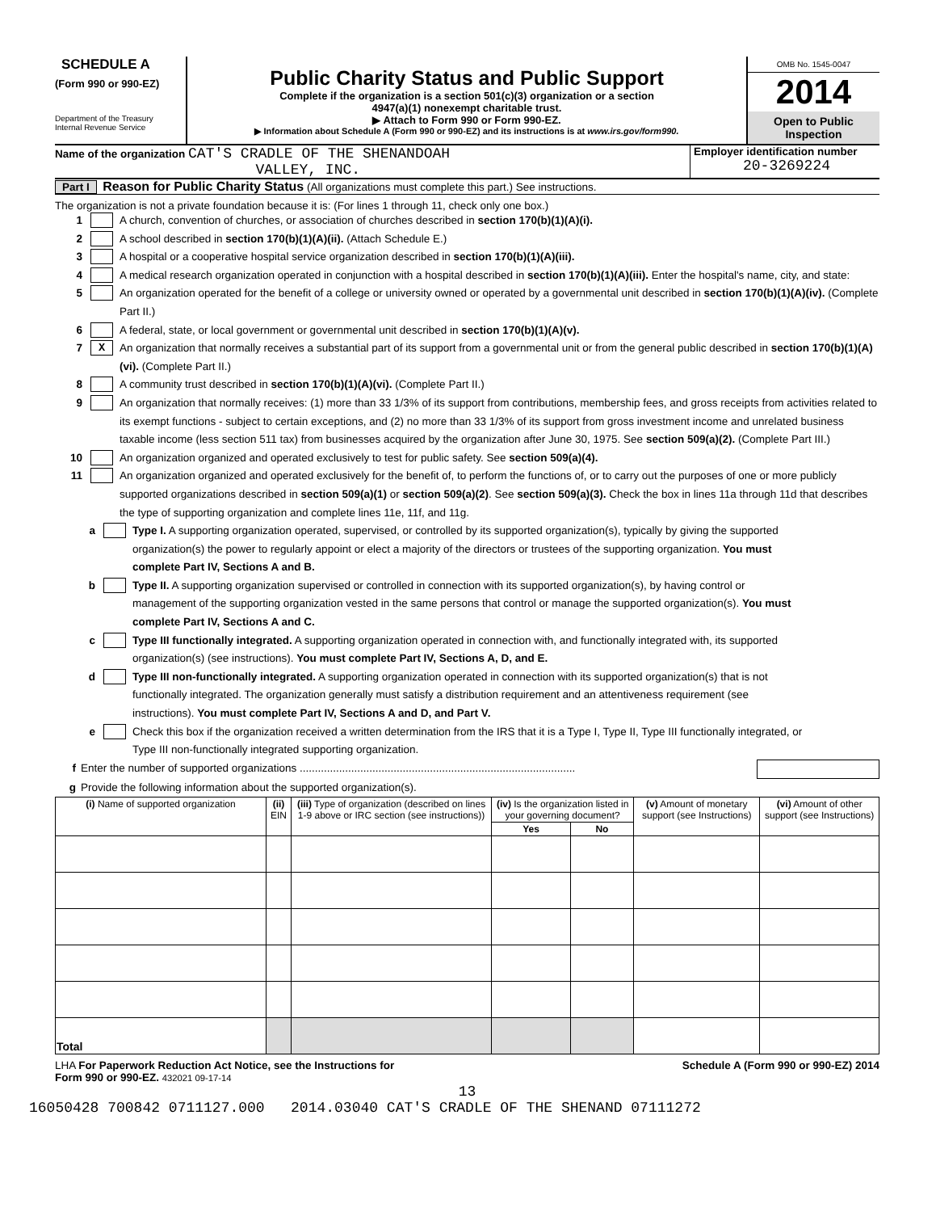SCHEDULE A
(Form 990 or 990-EZ)
Department of the Treasury
Internal Revenue Service
Public Charity Status and Public Support
Complete if the organization is a section 501(c)(3) organization or a section
4947(a)(1) nonexempt charitable trust.
▶ Attach to Form 990 or Form 990-EZ.
▶ Information about Schedule A (Form 990 or 990-EZ) and its instructions is at www.irs.gov/form990.
OMB No. 1545-0047
2014
Open to Public Inspection
Name of the organization CAT'S CRADLE OF THE SHENANDOAH
VALLEY, INC.
Employer identification number
20-3269224
Part I Reason for Public Charity Status (All organizations must complete this part.) See instructions.
The organization is not a private foundation because it is: (For lines 1 through 11, check only one box.)
1 A church, convention of churches, or association of churches described in section 170(b)(1)(A)(i).
2 A school described in section 170(b)(1)(A)(ii). (Attach Schedule E.)
3 A hospital or a cooperative hospital service organization described in section 170(b)(1)(A)(iii).
4 A medical research organization operated in conjunction with a hospital described in section 170(b)(1)(A)(iii). Enter the hospital's name, city, and state:
5 An organization operated for the benefit of a college or university owned or operated by a governmental unit described in section 170(b)(1)(A)(iv). (Complete Part II.)
6 A federal, state, or local government or governmental unit described in section 170(b)(1)(A)(v).
7 X An organization that normally receives a substantial part of its support from a governmental unit or from the general public described in section 170(b)(1)(A)(vi). (Complete Part II.)
8 A community trust described in section 170(b)(1)(A)(vi). (Complete Part II.)
9 An organization that normally receives: (1) more than 33 1/3% of its support from contributions, membership fees, and gross receipts from activities related to its exempt functions - subject to certain exceptions, and (2) no more than 33 1/3% of its support from gross investment income and unrelated business taxable income (less section 511 tax) from businesses acquired by the organization after June 30, 1975. See section 509(a)(2). (Complete Part III.)
10 An organization organized and operated exclusively to test for public safety. See section 509(a)(4).
11 An organization organized and operated exclusively for the benefit of, to perform the functions of, or to carry out the purposes of one or more publicly supported organizations described in section 509(a)(1) or section 509(a)(2). See section 509(a)(3). Check the box in lines 11a through 11d that describes the type of supporting organization and complete lines 11e, 11f, and 11g.
a Type I. A supporting organization operated, supervised, or controlled by its supported organization(s), typically by giving the supported organization(s) the power to regularly appoint or elect a majority of the directors or trustees of the supporting organization. You must complete Part IV, Sections A and B.
b Type II. A supporting organization supervised or controlled in connection with its supported organization(s), by having control or management of the supporting organization vested in the same persons that control or manage the supported organization(s). You must complete Part IV, Sections A and C.
c Type III functionally integrated. A supporting organization operated in connection with, and functionally integrated with, its supported organization(s) (see instructions). You must complete Part IV, Sections A, D, and E.
d Type III non-functionally integrated. A supporting organization operated in connection with its supported organization(s) that is not functionally integrated. The organization generally must satisfy a distribution requirement and an attentiveness requirement (see instructions). You must complete Part IV, Sections A and D, and Part V.
e Check this box if the organization received a written determination from the IRS that it is a Type I, Type II, Type III functionally integrated, or Type III non-functionally integrated supporting organization.
f Enter the number of supported organizations ...........................................................................................
g Provide the following information about the supported organization(s).
| (i) Name of supported organization | (ii) EIN | (iii) Type of organization (described on lines 1-9 above or IRC section (see instructions)) | (iv) Is the organization listed in your governing document? | | (v) Amount of monetary support (see Instructions) | (vi) Amount of other support (see Instructions) |
| --- | --- | --- | --- | --- | --- | --- |
| | | | Yes | No | | |
| Total | | | | | | |
LHA For Paperwork Reduction Act Notice, see the Instructions for
Form 990 or 990-EZ. 432021 09-17-14 Schedule A (Form 990 or 990-EZ) 2014
13
16050428 700842 0711127.000 2014.03040 CAT'S CRADLE OF THE SHENAND 07111272